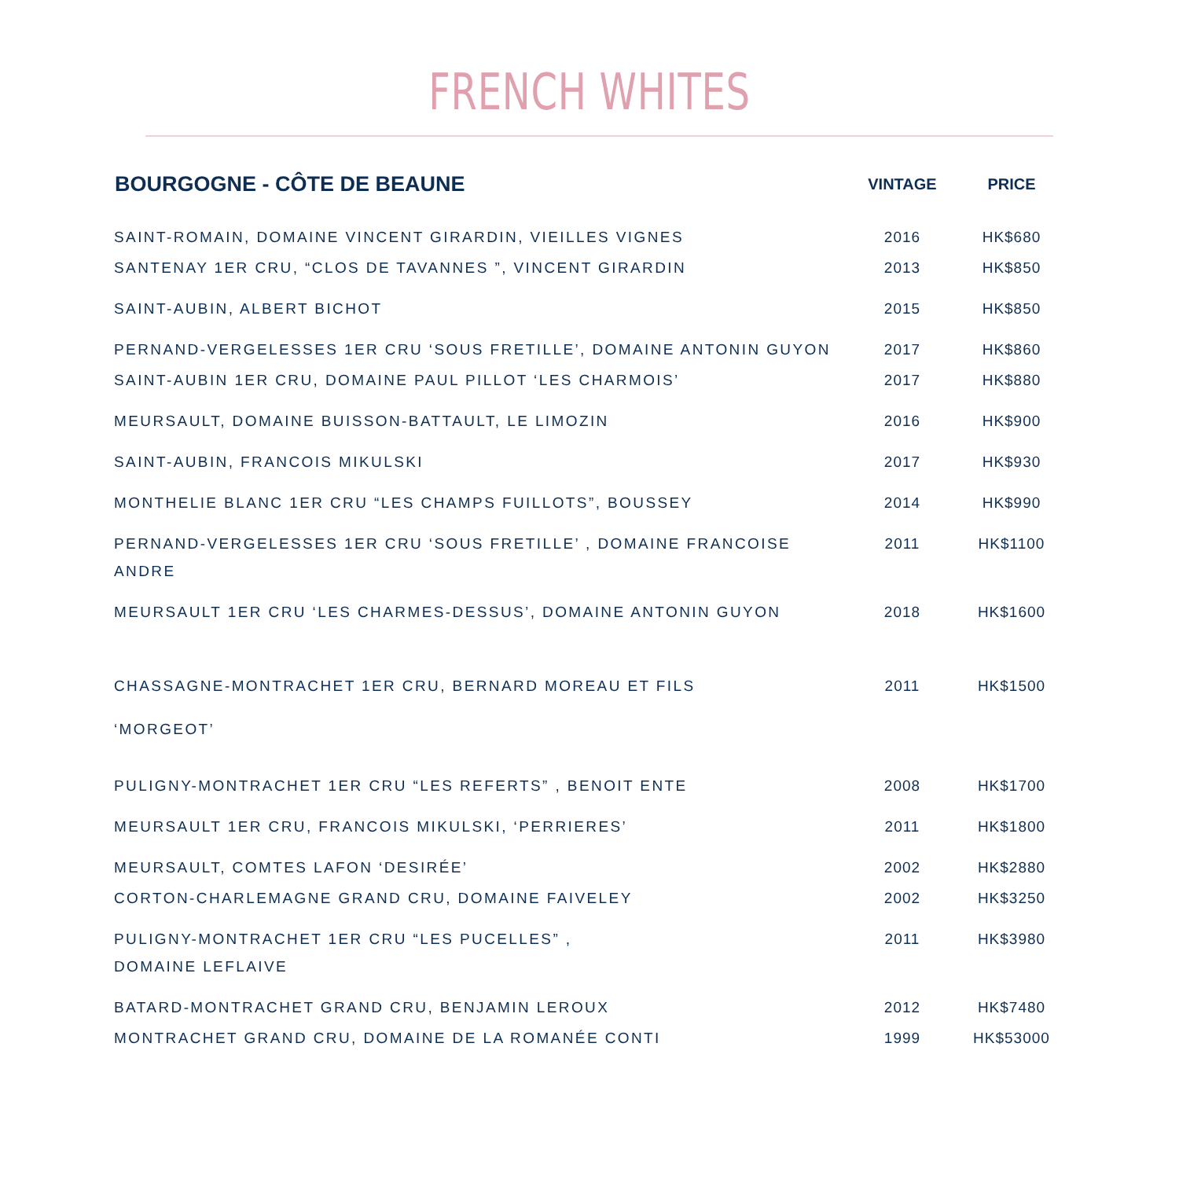FRENCH WHITES
| BOURGOGNE - CÔTE DE BEAUNE | VINTAGE | PRICE |
| --- | --- | --- |
| SAINT-ROMAIN, DOMAINE VINCENT GIRARDIN, VIEILLES VIGNES | 2016 | HK$680 |
| SANTENAY 1ER CRU, “CLOS DE TAVANNES ”, VINCENT GIRARDIN | 2013 | HK$850 |
| SAINT-AUBIN, ALBERT BICHOT | 2015 | HK$850 |
| PERNAND-VERGELESSES 1ER CRU ‘SOUS FRETILLE’, DOMAINE ANTONIN GUYON | 2017 | HK$860 |
| SAINT-AUBIN 1ER CRU, DOMAINE PAUL PILLOT ‘LES CHARMOIS’ | 2017 | HK$880 |
| MEURSAULT, DOMAINE BUISSON-BATTAULT, LE LIMOZIN | 2016 | HK$900 |
| SAINT-AUBIN, FRANCOIS MIKULSKI | 2017 | HK$930 |
| MONTHELIE BLANC 1ER CRU “LES CHAMPS FUILLOTS”, BOUSSEY | 2014 | HK$990 |
| PERNAND-VERGELESSES 1ER CRU ‘SOUS FRETILLE’ , DOMAINE FRANCOISE ANDRE | 2011 | HK$1100 |
| MEURSAULT 1ER CRU ‘LES CHARMES-DESSUS’, DOMAINE ANTONIN GUYON | 2018 | HK$1600 |
| CHASSAGNE-MONTRACHET 1ER CRU, BERNARD MOREAU ET FILS ‘MORGEOT’ | 2011 | HK$1500 |
| PULIGNY-MONTRACHET 1ER CRU “LES REFERTS” , BENOIT ENTE | 2008 | HK$1700 |
| MEURSAULT 1ER CRU, FRANCOIS MIKULSKI, ‘PERRIERES’ | 2011 | HK$1800 |
| MEURSAULT, COMTES LAFON ‘DESIRÉE’ | 2002 | HK$2880 |
| CORTON-CHARLEMAGNE GRAND CRU, DOMAINE FAIVELEY | 2002 | HK$3250 |
| PULIGNY-MONTRACHET 1ER CRU “LES PUCELLES” , DOMAINE LEFLAIVE | 2011 | HK$3980 |
| BATARD-MONTRACHET GRAND CRU, BENJAMIN LEROUX | 2012 | HK$7480 |
| MONTRACHET GRAND CRU, DOMAINE DE LA ROMANÉE CONTI | 1999 | HK$53000 |